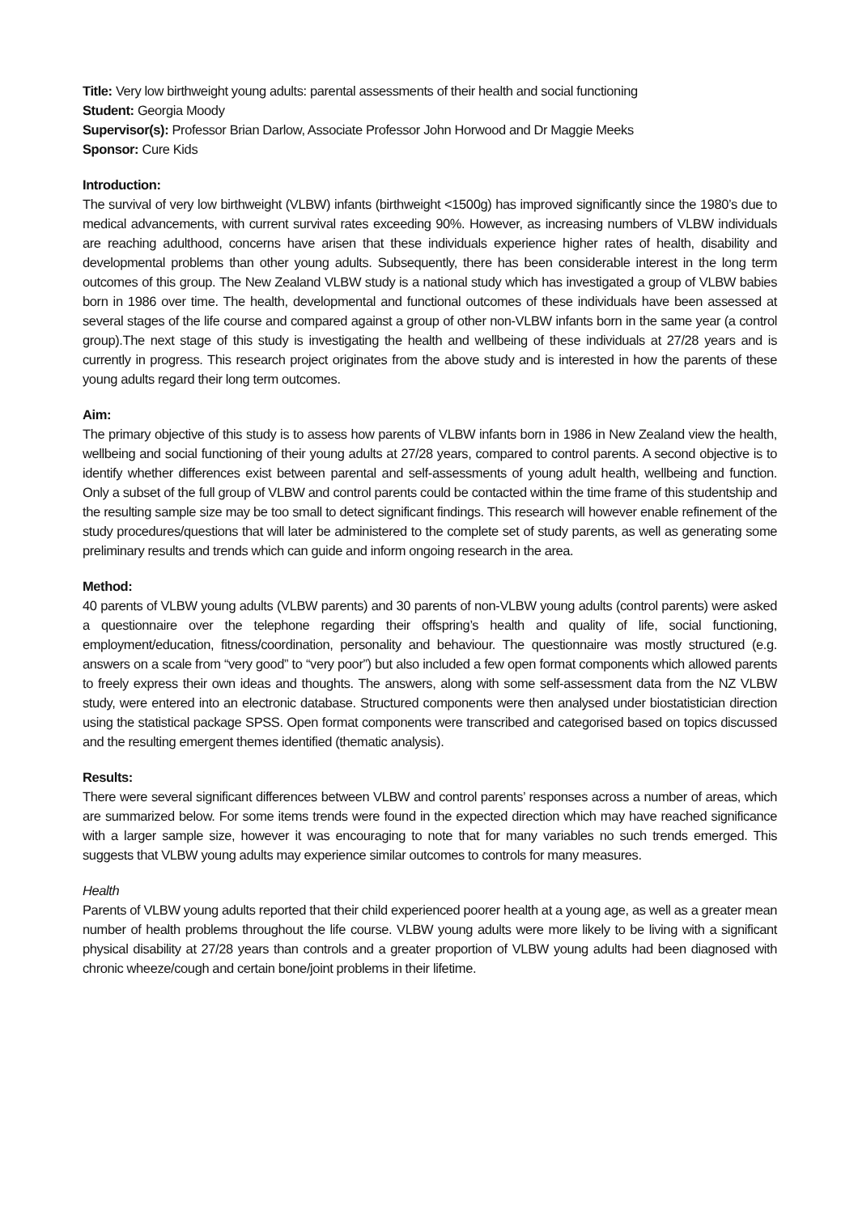Title: Very low birthweight young adults: parental assessments of their health and social functioning
Student: Georgia Moody
Supervisor(s): Professor Brian Darlow, Associate Professor John Horwood and Dr Maggie Meeks
Sponsor: Cure Kids
Introduction:
The survival of very low birthweight (VLBW) infants (birthweight <1500g) has improved significantly since the 1980’s due to medical advancements, with current survival rates exceeding 90%. However, as increasing numbers of VLBW individuals are reaching adulthood, concerns have arisen that these individuals experience higher rates of health, disability and developmental problems than other young adults. Subsequently, there has been considerable interest in the long term outcomes of this group. The New Zealand VLBW study is a national study which has investigated a group of VLBW babies born in 1986 over time. The health, developmental and functional outcomes of these individuals have been assessed at several stages of the life course and compared against a group of other non-VLBW infants born in the same year (a control group).The next stage of this study is investigating the health and wellbeing of these individuals at 27/28 years and is currently in progress. This research project originates from the above study and is interested in how the parents of these young adults regard their long term outcomes.
Aim:
The primary objective of this study is to assess how parents of VLBW infants born in 1986 in New Zealand view the health, wellbeing and social functioning of their young adults at 27/28 years, compared to control parents. A second objective is to identify whether differences exist between parental and self-assessments of young adult health, wellbeing and function. Only a subset of the full group of VLBW and control parents could be contacted within the time frame of this studentship and the resulting sample size may be too small to detect significant findings. This research will however enable refinement of the study procedures/questions that will later be administered to the complete set of study parents, as well as generating some preliminary results and trends which can guide and inform ongoing research in the area.
Method:
40 parents of VLBW young adults (VLBW parents) and 30 parents of non-VLBW young adults (control parents) were asked a questionnaire over the telephone regarding their offspring’s health and quality of life, social functioning, employment/education, fitness/coordination, personality and behaviour. The questionnaire was mostly structured (e.g. answers on a scale from “very good” to “very poor”) but also included a few open format components which allowed parents to freely express their own ideas and thoughts. The answers, along with some self-assessment data from the NZ VLBW study, were entered into an electronic database. Structured components were then analysed under biostatistician direction using the statistical package SPSS. Open format components were transcribed and categorised based on topics discussed and the resulting emergent themes identified (thematic analysis).
Results:
There were several significant differences between VLBW and control parents’ responses across a number of areas, which are summarized below. For some items trends were found in the expected direction which may have reached significance with a larger sample size, however it was encouraging to note that for many variables no such trends emerged. This suggests that VLBW young adults may experience similar outcomes to controls for many measures.
Health
Parents of VLBW young adults reported that their child experienced poorer health at a young age, as well as a greater mean number of health problems throughout the life course. VLBW young adults were more likely to be living with a significant physical disability at 27/28 years than controls and a greater proportion of VLBW young adults had been diagnosed with chronic wheeze/cough and certain bone/joint problems in their lifetime.